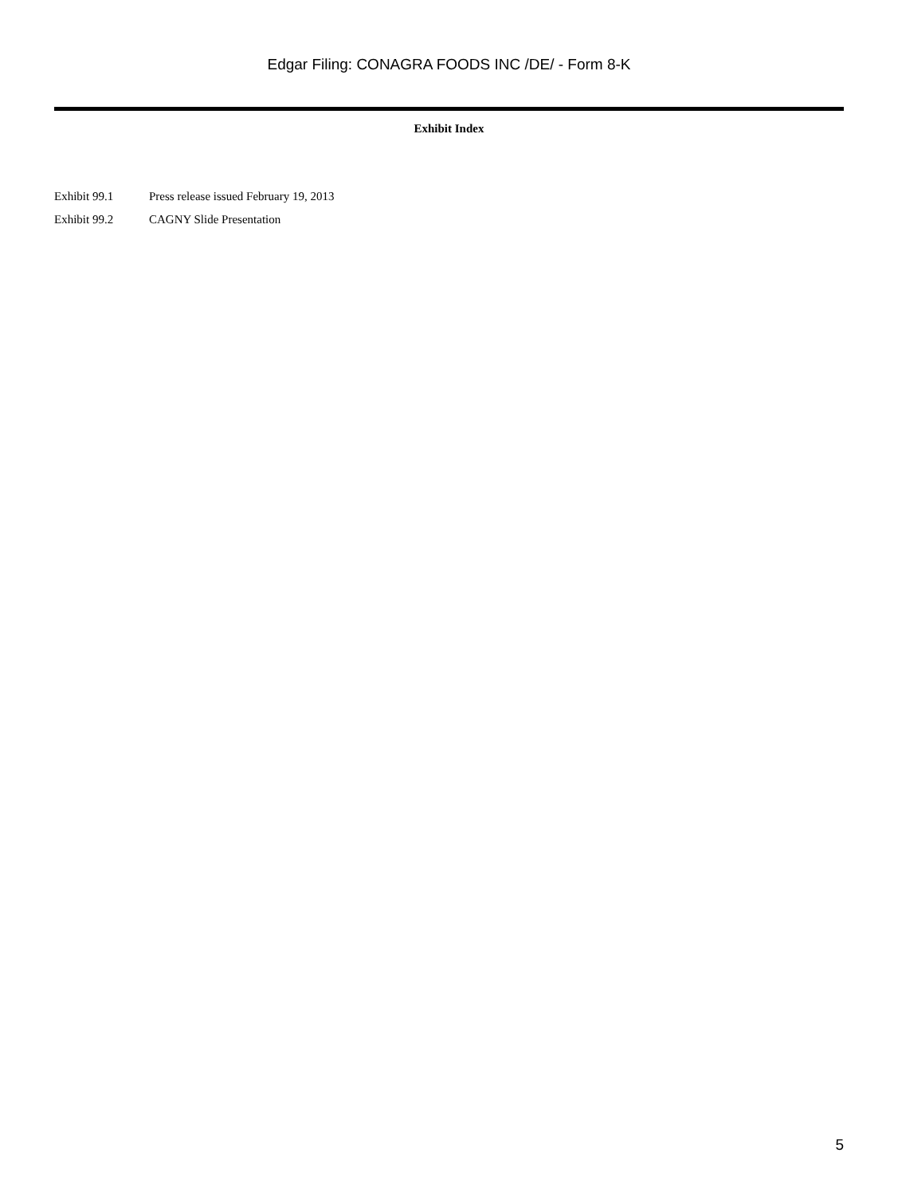Edgar Filing: CONAGRA FOODS INC /DE/ - Form 8-K
Exhibit Index
| Exhibit 99.1 | Press release issued February 19, 2013 |
| Exhibit 99.2 | CAGNY Slide Presentation |
5